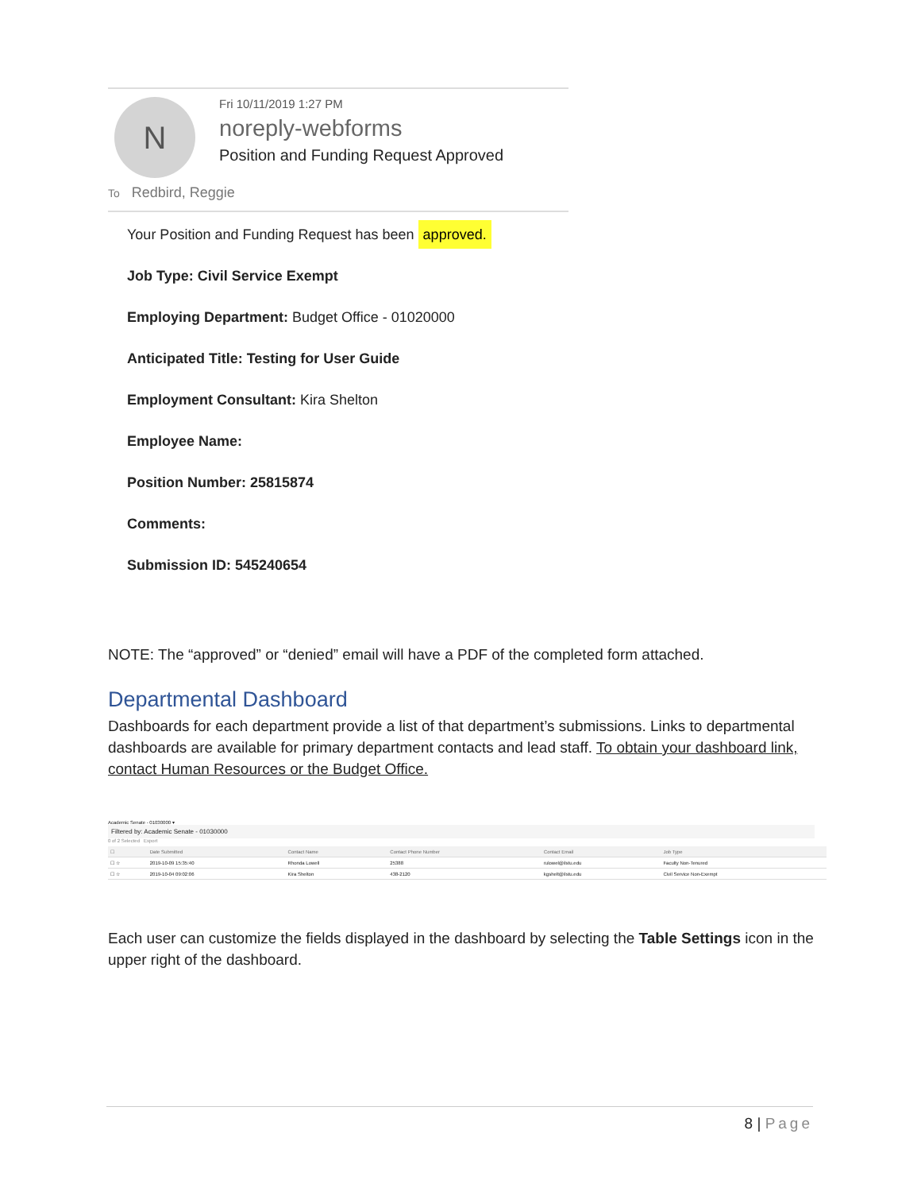N
Fri 10/11/2019 1:27 PM
noreply-webforms
Position and Funding Request Approved
To Redbird, Reggie
Your Position and Funding Request has been approved.
Job Type: Civil Service Exempt
Employing Department: Budget Office - 01020000
Anticipated Title: Testing for User Guide
Employment Consultant: Kira Shelton
Employee Name:
Position Number: 25815874
Comments:
Submission ID: 545240654
NOTE: The “approved” or “denied” email will have a PDF of the completed form attached.
Departmental Dashboard
Dashboards for each department provide a list of that department’s submissions. Links to departmental dashboards are available for primary department contacts and lead staff. To obtain your dashboard link, contact Human Resources or the Budget Office.
Academic Senate - 01030000 ▾
Filtered by: Academic Senate - 01030000
0 of 2 Selected Export
| ☐ | Date Submitted | Contact Name | Contact Phone Number | Contact Email | Job Type |
| --- | --- | --- | --- | --- | --- |
| ☐ ☆ | 2019-10-09 15:35:40 | Rhonda Lowell | 25388 | rulowel@ilstu.edu | Faculty Non-Tenured |
| ☐ ☆ | 2019-10-04 09:02:06 | Kira Shelton | 438-2120 | kgshelt@ilstu.edu | Civil Service Non-Exempt |
Each user can customize the fields displayed in the dashboard by selecting the Table Settings icon in the upper right of the dashboard.
8 | Page